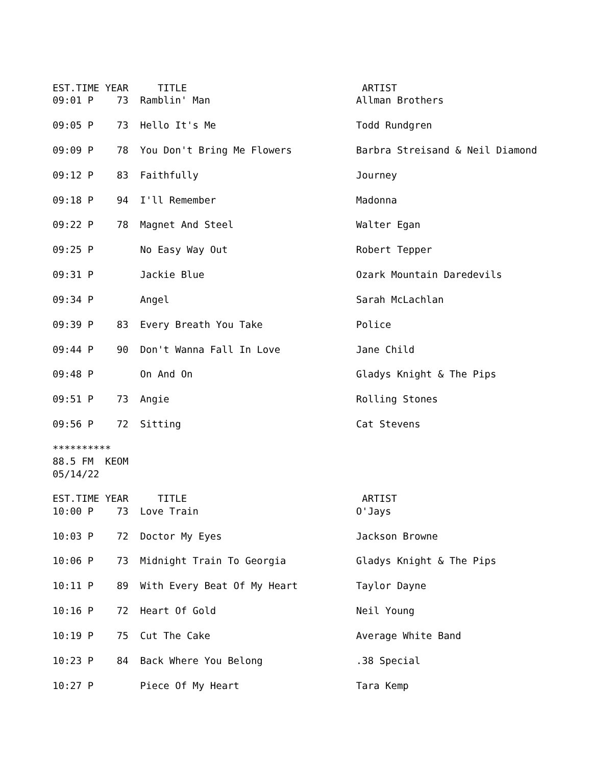EST.TIME YEAR     TITLE                              ARTIST
09:01 P    73  Ramblin' Man                         Allman Brothers

09:05 P    73  Hello It's Me                        Todd Rundgren

09:09 P    78  You Don't Bring Me Flowers           Barbra Streisand & Neil Diamond

09:12 P    83  Faithfully                           Journey

09:18 P    94  I'll Remember                        Madonna

09:22 P    78  Magnet And Steel                     Walter Egan

09:25 P        No Easy Way Out                      Robert Tepper

09:31 P        Jackie Blue                          Ozark Mountain Daredevils

09:34 P        Angel                                Sarah McLachlan

09:39 P    83  Every Breath You Take                Police

09:44 P    90  Don't Wanna Fall In Love             Jane Child

09:48 P        On And On                            Gladys Knight & The Pips

09:51 P    73  Angie                                Rolling Stones

09:56 P    72  Sitting                              Cat Stevens

**********
88.5 FM  KEOM
05/14/22

EST.TIME YEAR     TITLE                              ARTIST
10:00 P    73  Love Train                           O'Jays

10:03 P    72  Doctor My Eyes                       Jackson Browne

10:06 P    73  Midnight Train To Georgia            Gladys Knight & The Pips

10:11 P    89  With Every Beat Of My Heart          Taylor Dayne

10:16 P    72  Heart Of Gold                        Neil Young

10:19 P    75  Cut The Cake                         Average White Band

10:23 P    84  Back Where You Belong                .38 Special

10:27 P        Piece Of My Heart                    Tara Kemp